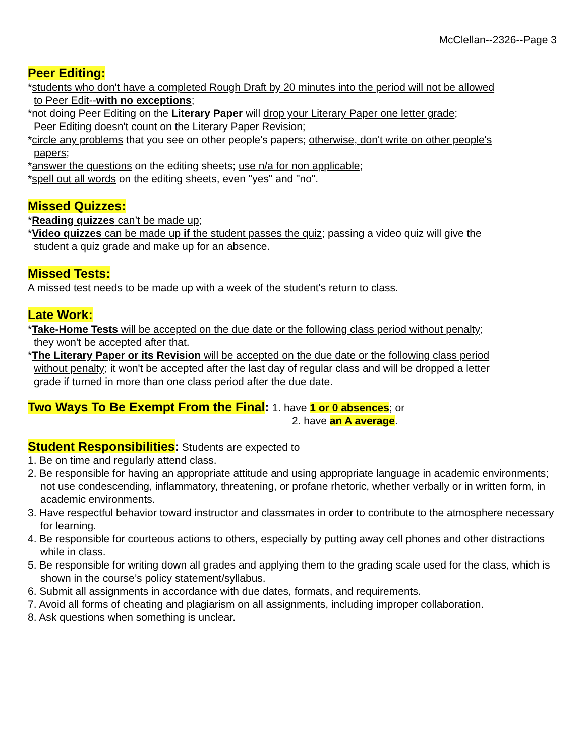McClellan--2326--Page 3
Peer Editing:
*students who don't have a completed Rough Draft by 20 minutes into the period will not be allowed
to Peer Edit--with no exceptions;
*not doing Peer Editing on the Literary Paper will drop your Literary Paper one letter grade;
Peer Editing doesn't count on the Literary Paper Revision;
*circle any problems that you see on other people's papers; otherwise, don't write on other people's
papers;
*answer the questions on the editing sheets; use n/a for non applicable;
*spell out all words on the editing sheets, even "yes" and "no".
Missed Quizzes:
*Reading quizzes can’t be made up;
*Video quizzes can be made up if the student passes the quiz; passing a video quiz will give the
student a quiz grade and make up for an absence.
Missed Tests:
A missed test needs to be made up with a week of the student's return to class.
Late Work:
*Take-Home Tests will be accepted on the due date or the following class period without penalty;
they won't be accepted after that.
*The Literary Paper or its Revision will be accepted on the due date or the following class period
without penalty; it won't be accepted after the last day of regular class and will be dropped a letter
grade if turned in more than one class period after the due date.
Two Ways To Be Exempt From the Final: 1. have 1 or 0 absences; or
2. have an A average.
Student Responsibilities: Students are expected to
1. Be on time and regularly attend class.
2. Be responsible for having an appropriate attitude and using appropriate language in academic environments; not use condescending, inflammatory, threatening, or profane rhetoric, whether verbally or in written form, in academic environments.
3. Have respectful behavior toward instructor and classmates in order to contribute to the atmosphere necessary for learning.
4. Be responsible for courteous actions to others, especially by putting away cell phones and other distractions while in class.
5. Be responsible for writing down all grades and applying them to the grading scale used for the class, which is shown in the course’s policy statement/syllabus.
6. Submit all assignments in accordance with due dates, formats, and requirements.
7. Avoid all forms of cheating and plagiarism on all assignments, including improper collaboration.
8. Ask questions when something is unclear.